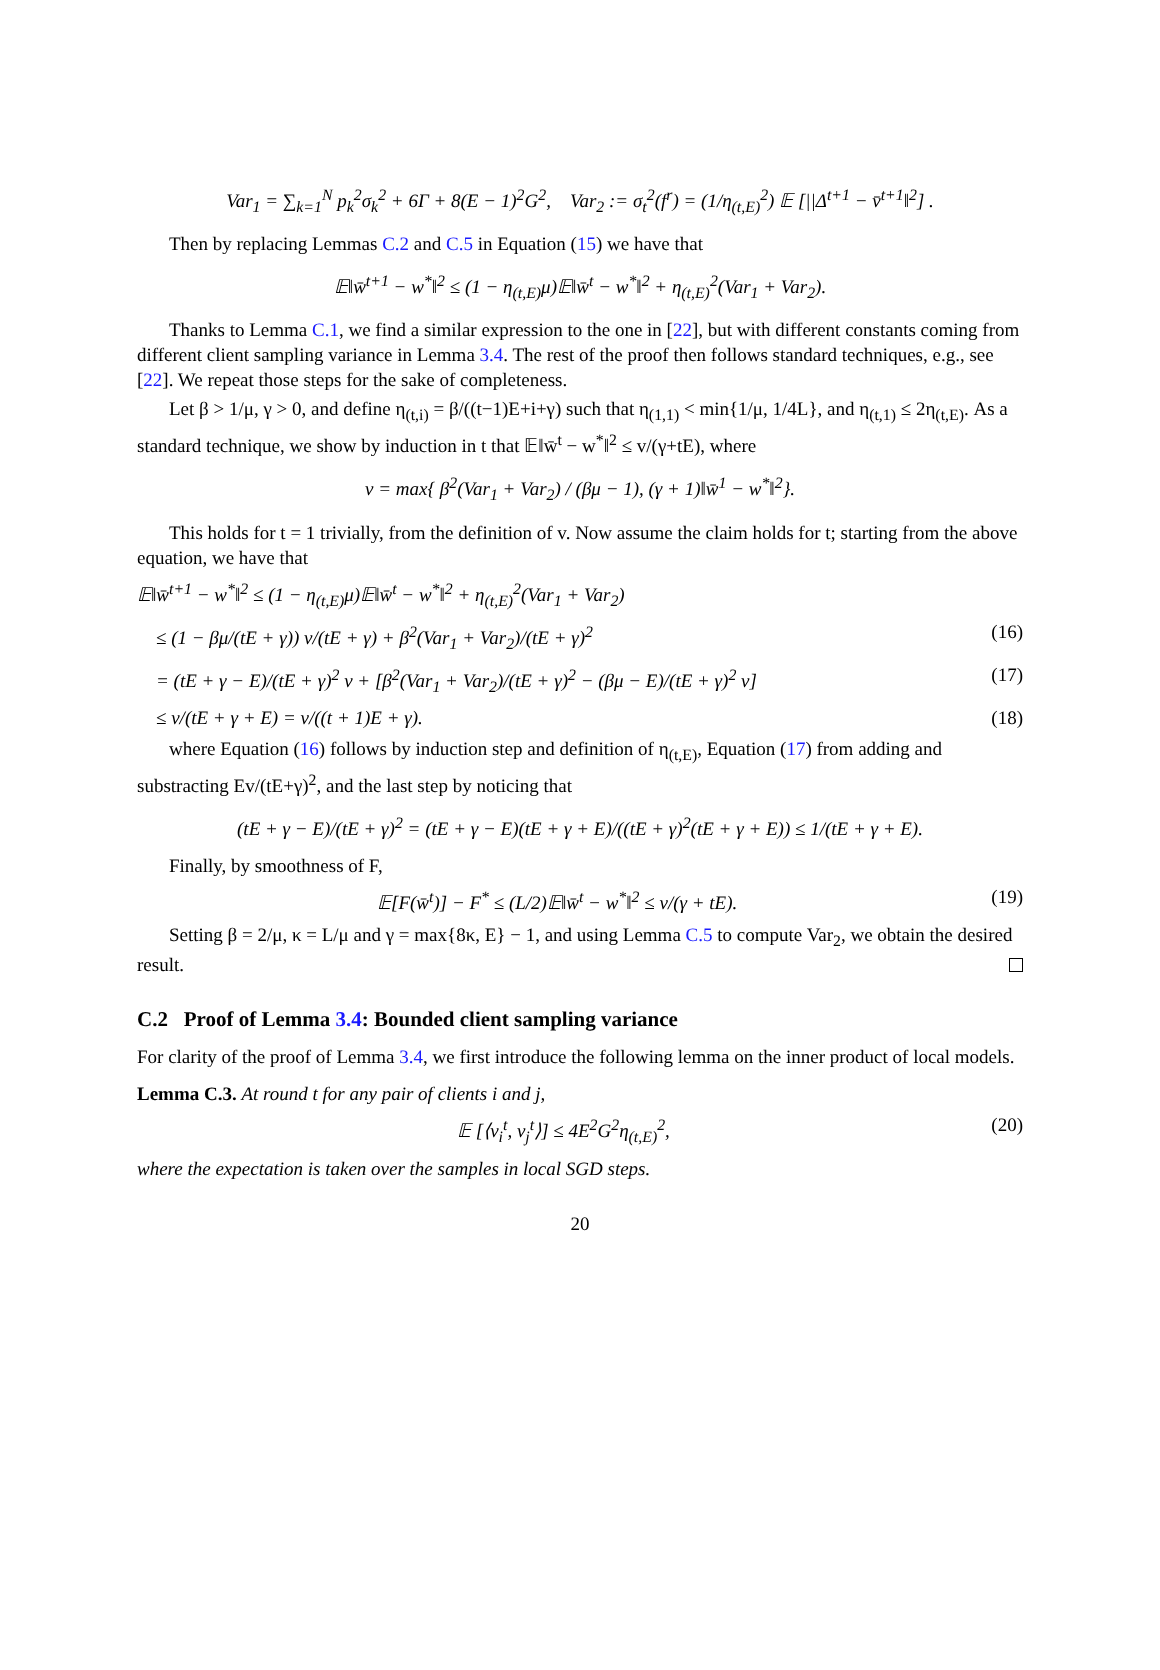Var<sub>1</sub> = ∑<sub>k=1</sub><sup>N</sup> p<sub>k</sub><sup>2</sup>σ<sub>k</sub><sup>2</sup> + 6Γ + 8(E − 1)<sup>2</sup>G<sup>2</sup>, Var<sub>2</sub> := σ<sub>t</sub><sup>2</sup>(f<sup>r</sup>) = (1/η<sub>(t,E)</sub><sup>2</sup>) 𝔼 [||Δ<sup>t+1</sup> − v̄<sup>t+1</sup>‖<sup>2</sup>] .
Then by replacing Lemmas C.2 and C.5 in Equation (15) we have that
𝔼‖w̄<sup>t+1</sup> − w<sup>*</sup>‖<sup>2</sup> ≤ (1 − η<sub>(t,E)</sub>μ)𝔼‖w̄<sup>t</sup> − w<sup>*</sup>‖<sup>2</sup> + η<sub>(t,E)</sub><sup>2</sup>(Var<sub>1</sub> + Var<sub>2</sub>).
Thanks to Lemma C.1, we find a similar expression to the one in [22], but with different constants coming from different client sampling variance in Lemma 3.4. The rest of the proof then follows standard techniques, e.g., see [22]. We repeat those steps for the sake of completeness.
Let β > 1/μ, γ > 0, and define η<sub>(t,i)</sub> = β/((t−1)E+i+γ) such that η<sub>(1,1)</sub> < min{1/μ, 1/4L}, and η<sub>(t,1)</sub> ≤ 2η<sub>(t,E)</sub>. As a standard technique, we show by induction in t that 𝔼‖w̄<sup>t</sup> − w<sup>*</sup>‖<sup>2</sup> ≤ v/(γ+tE), where
v = max{ β<sup>2</sup>(Var<sub>1</sub> + Var<sub>2</sub>) / (βμ − 1), (γ + 1)‖w̄<sup>1</sup> − w<sup>*</sup>‖<sup>2</sup>}.
This holds for t = 1 trivially, from the definition of v. Now assume the claim holds for t; starting from the above equation, we have that
𝔼‖w̄<sup>t+1</sup> − w<sup>*</sup>‖<sup>2</sup> ≤ (1 − η<sub>(t,E)</sub>μ)𝔼‖w̄<sup>t</sup> − w<sup>*</sup>‖<sup>2</sup> + η<sub>(t,E)</sub><sup>2</sup>(Var<sub>1</sub> + Var<sub>2</sub>)
≤ (1 − βμ/(tE + γ)) v/(tE + γ) + β<sup>2</sup>(Var<sub>1</sub> + Var<sub>2</sub>)/(tE + γ)<sup>2</sup> (16)
= (tE + γ − E)/(tE + γ)<sup>2</sup> v + [β<sup>2</sup>(Var<sub>1</sub> + Var<sub>2</sub>)/(tE + γ)<sup>2</sup> − (βμ − E)/(tE + γ)<sup>2</sup> v] (17)
≤ v/(tE + γ + E) = v/((t + 1)E + γ). (18)
where Equation (16) follows by induction step and definition of η<sub>(t,E)</sub>, Equation (17) from adding and substracting Ev/(tE+γ)<sup>2</sup>, and the last step by noticing that
(tE + γ − E)/(tE + γ)<sup>2</sup> = (tE + γ − E)(tE + γ + E)/((tE + γ)<sup>2</sup>(tE + γ + E)) ≤ 1/(tE + γ + E).
Finally, by smoothness of F,
𝔼[F(w̄<sup>t</sup>)] − F<sup>*</sup> ≤ (L/2)𝔼‖w̄<sup>t</sup> − w<sup>*</sup>‖<sup>2</sup> ≤ v/(γ + tE). (19)
Setting β = 2/μ, κ = L/μ and γ = max{8κ, E} − 1, and using Lemma C.5 to compute Var<sub>2</sub>, we obtain the desired result.
C.2 Proof of Lemma 3.4: Bounded client sampling variance
For clarity of the proof of Lemma 3.4, we first introduce the following lemma on the inner product of local models.
Lemma C.3. At round t for any pair of clients i and j,
𝔼 [⟨v<sub>i</sub><sup>t</sup>, v<sub>j</sub><sup>t</sup>⟩] ≤ 4E<sup>2</sup>G<sup>2</sup>η<sub>(t,E)</sub><sup>2</sup>, (20)
where the expectation is taken over the samples in local SGD steps.
20